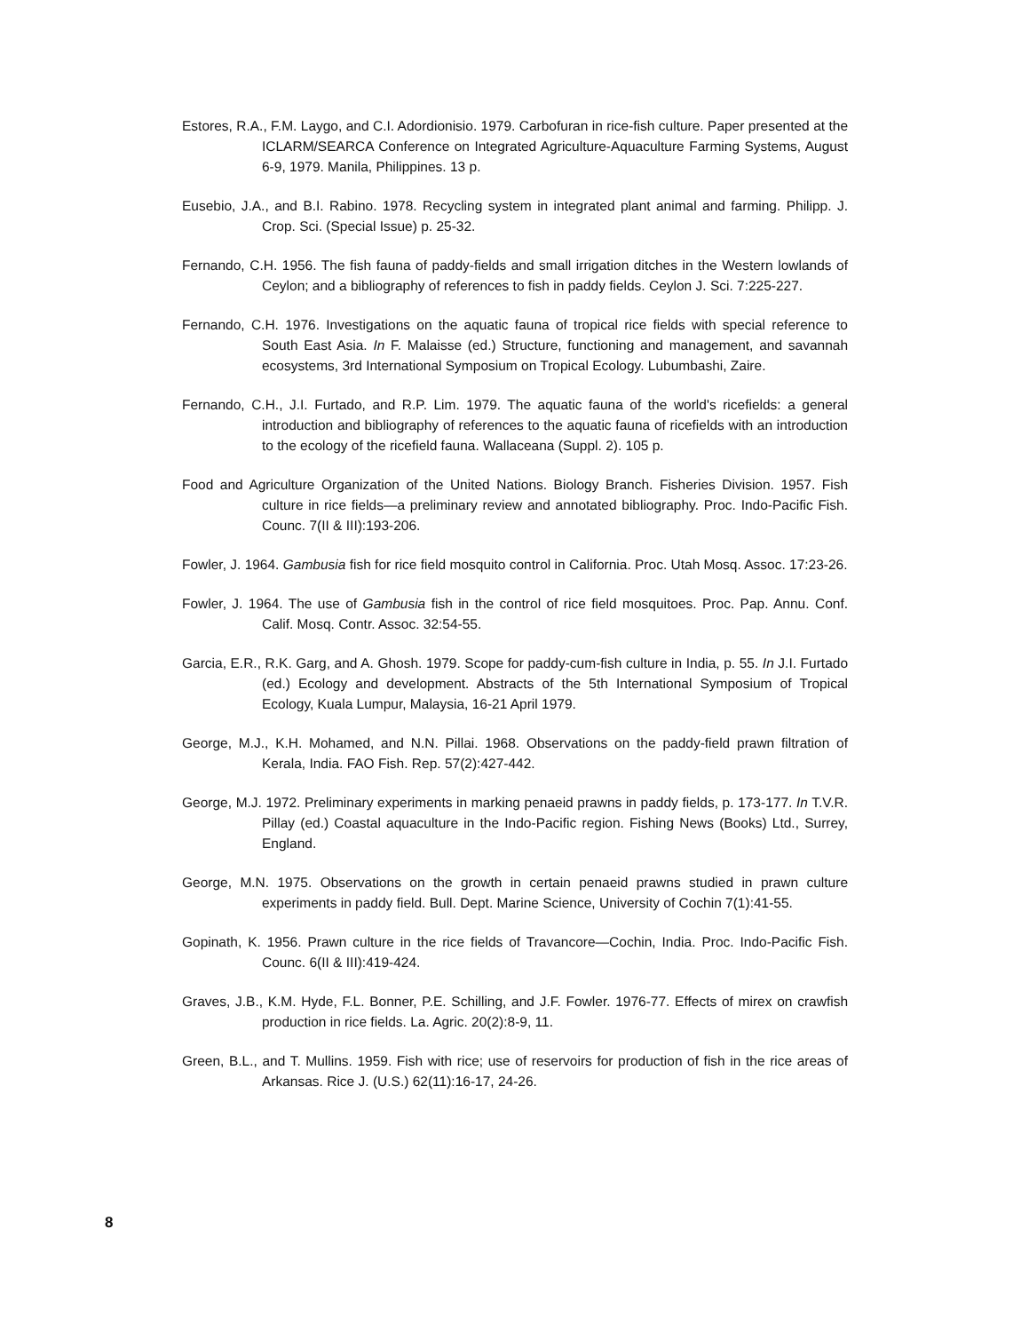Estores, R.A., F.M. Laygo, and C.I. Adordionisio. 1979. Carbofuran in rice-fish culture. Paper presented at the ICLARM/SEARCA Conference on Integrated Agriculture-Aquaculture Farming Systems, August 6-9, 1979. Manila, Philippines. 13 p.
Eusebio, J.A., and B.I. Rabino. 1978. Recycling system in integrated plant animal and farming. Philipp. J. Crop. Sci. (Special Issue) p. 25-32.
Fernando, C.H. 1956. The fish fauna of paddy-fields and small irrigation ditches in the Western lowlands of Ceylon; and a bibliography of references to fish in paddy fields. Ceylon J. Sci. 7:225-227.
Fernando, C.H. 1976. Investigations on the aquatic fauna of tropical rice fields with special reference to South East Asia. In F. Malaisse (ed.) Structure, functioning and management, and savannah ecosystems, 3rd International Symposium on Tropical Ecology. Lubumbashi, Zaire.
Fernando, C.H., J.I. Furtado, and R.P. Lim. 1979. The aquatic fauna of the world's ricefields: a general introduction and bibliography of references to the aquatic fauna of ricefields with an introduction to the ecology of the ricefield fauna. Wallaceana (Suppl. 2). 105 p.
Food and Agriculture Organization of the United Nations. Biology Branch. Fisheries Division. 1957. Fish culture in rice fields—a preliminary review and annotated bibliography. Proc. Indo-Pacific Fish. Counc. 7(II & III):193-206.
Fowler, J. 1964. Gambusia fish for rice field mosquito control in California. Proc. Utah Mosq. Assoc. 17:23-26.
Fowler, J. 1964. The use of Gambusia fish in the control of rice field mosquitoes. Proc. Pap. Annu. Conf. Calif. Mosq. Contr. Assoc. 32:54-55.
Garcia, E.R., R.K. Garg, and A. Ghosh. 1979. Scope for paddy-cum-fish culture in India, p. 55. In J.I. Furtado (ed.) Ecology and development. Abstracts of the 5th International Symposium of Tropical Ecology, Kuala Lumpur, Malaysia, 16-21 April 1979.
George, M.J., K.H. Mohamed, and N.N. Pillai. 1968. Observations on the paddy-field prawn filtration of Kerala, India. FAO Fish. Rep. 57(2):427-442.
George, M.J. 1972. Preliminary experiments in marking penaeid prawns in paddy fields, p. 173-177. In T.V.R. Pillay (ed.) Coastal aquaculture in the Indo-Pacific region. Fishing News (Books) Ltd., Surrey, England.
George, M.N. 1975. Observations on the growth in certain penaeid prawns studied in prawn culture experiments in paddy field. Bull. Dept. Marine Science, University of Cochin 7(1):41-55.
Gopinath, K. 1956. Prawn culture in the rice fields of Travancore—Cochin, India. Proc. Indo-Pacific Fish. Counc. 6(II & III):419-424.
Graves, J.B., K.M. Hyde, F.L. Bonner, P.E. Schilling, and J.F. Fowler. 1976-77. Effects of mirex on crawfish production in rice fields. La. Agric. 20(2):8-9, 11.
Green, B.L., and T. Mullins. 1959. Fish with rice; use of reservoirs for production of fish in the rice areas of Arkansas. Rice J. (U.S.) 62(11):16-17, 24-26.
8